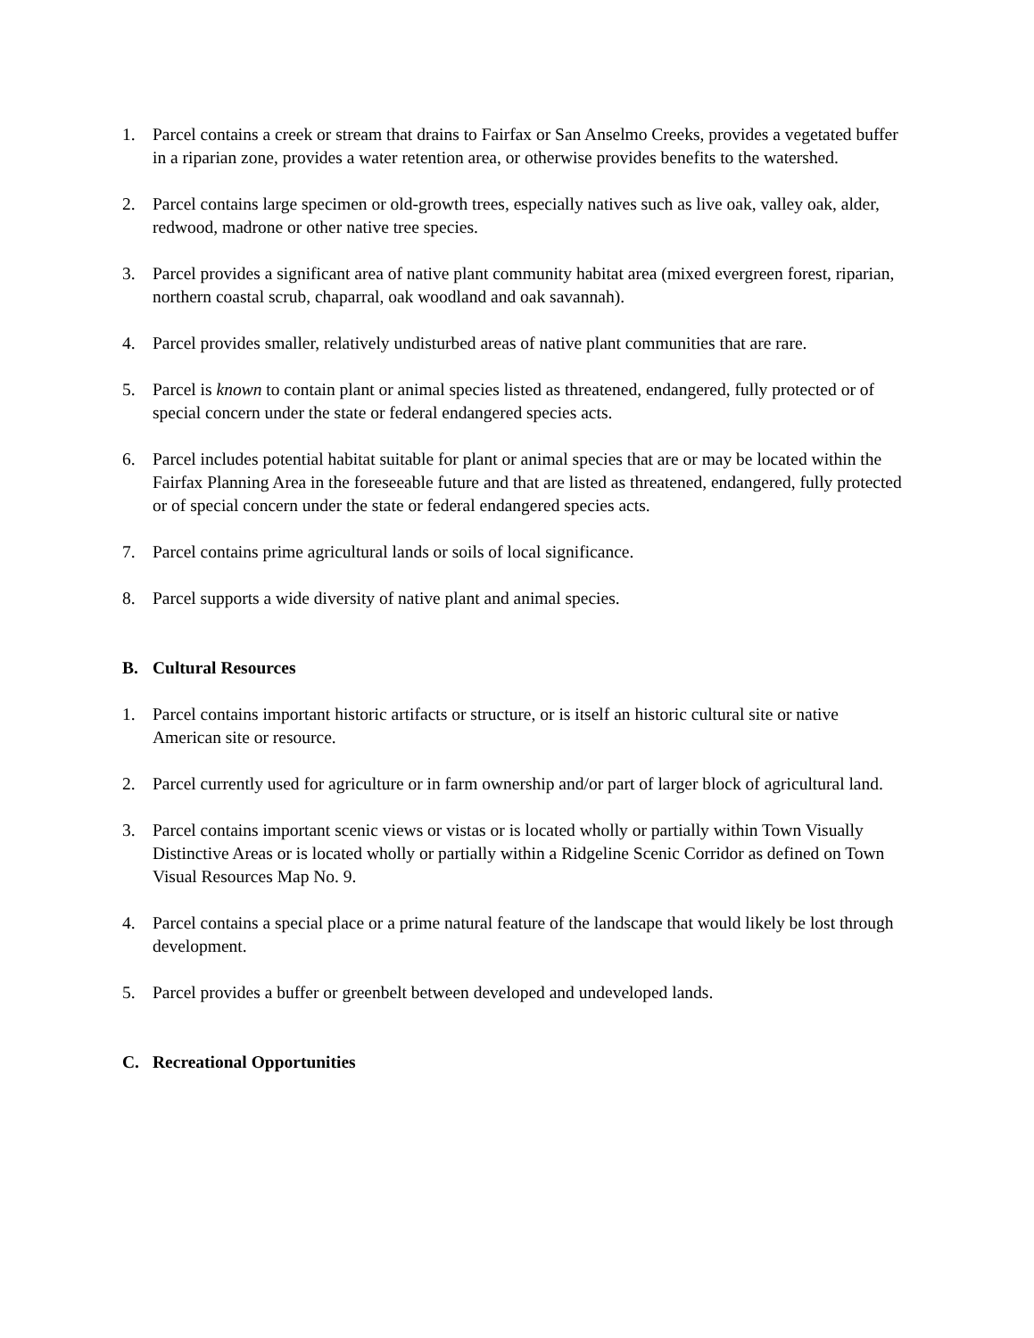1. Parcel contains a creek or stream that drains to Fairfax or San Anselmo Creeks, provides a vegetated buffer in a riparian zone, provides a water retention area, or otherwise provides benefits to the watershed.
2. Parcel contains large specimen or old-growth trees, especially natives such as live oak, valley oak, alder, redwood, madrone or other native tree species.
3. Parcel provides a significant area of native plant community habitat area (mixed evergreen forest, riparian, northern coastal scrub, chaparral, oak woodland and oak savannah).
4. Parcel provides smaller, relatively undisturbed areas of native plant communities that are rare.
5. Parcel is known to contain plant or animal species listed as threatened, endangered, fully protected or of special concern under the state or federal endangered species acts.
6. Parcel includes potential habitat suitable for plant or animal species that are or may be located within the Fairfax Planning Area in the foreseeable future and that are listed as threatened, endangered, fully protected or of special concern under the state or federal endangered species acts.
7. Parcel contains prime agricultural lands or soils of local significance.
8. Parcel supports a wide diversity of native plant and animal species.
B. Cultural Resources
1. Parcel contains important historic artifacts or structure, or is itself an historic cultural site or native American site or resource.
2. Parcel currently used for agriculture or in farm ownership and/or part of larger block of agricultural land.
3. Parcel contains important scenic views or vistas or is located wholly or partially within Town Visually Distinctive Areas or is located wholly or partially within a Ridgeline Scenic Corridor as defined on Town Visual Resources Map No. 9.
4. Parcel contains a special place or a prime natural feature of the landscape that would likely be lost through development.
5. Parcel provides a buffer or greenbelt between developed and undeveloped lands.
C. Recreational Opportunities